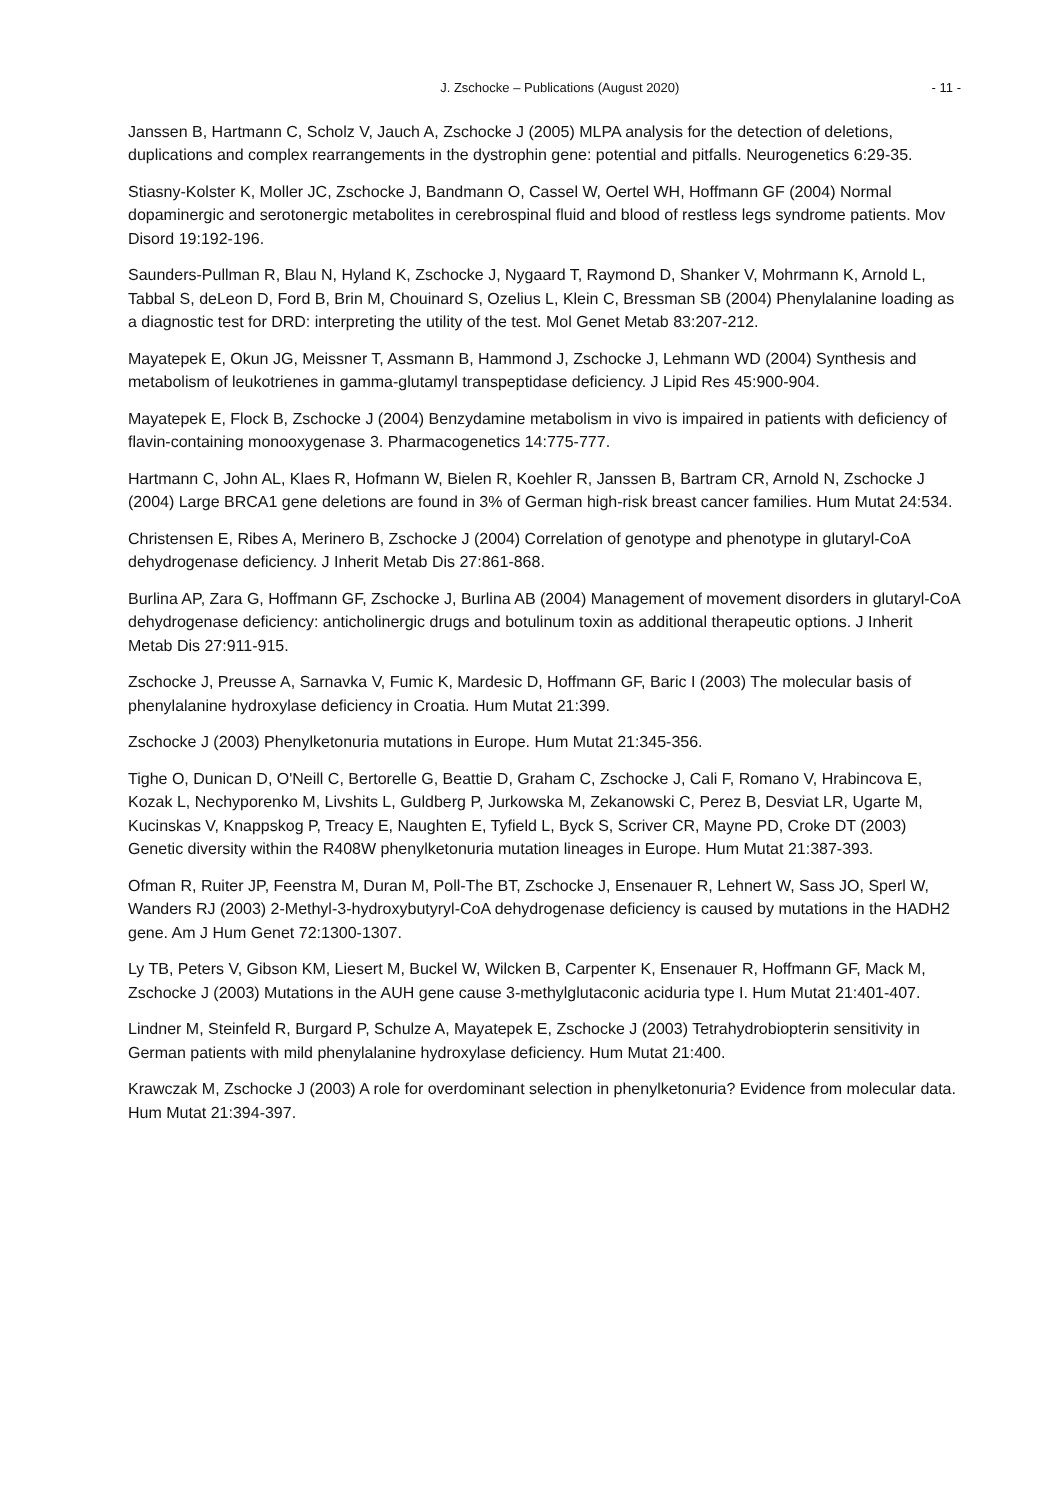J. Zschocke – Publications (August 2020) - 11 -
Janssen B, Hartmann C, Scholz V, Jauch A, Zschocke J (2005) MLPA analysis for the detection of deletions, duplications and complex rearrangements in the dystrophin gene: potential and pitfalls. Neurogenetics 6:29-35.
Stiasny-Kolster K, Moller JC, Zschocke J, Bandmann O, Cassel W, Oertel WH, Hoffmann GF (2004) Normal dopaminergic and serotonergic metabolites in cerebrospinal fluid and blood of restless legs syndrome patients. Mov Disord 19:192-196.
Saunders-Pullman R, Blau N, Hyland K, Zschocke J, Nygaard T, Raymond D, Shanker V, Mohrmann K, Arnold L, Tabbal S, deLeon D, Ford B, Brin M, Chouinard S, Ozelius L, Klein C, Bressman SB (2004) Phenylalanine loading as a diagnostic test for DRD: interpreting the utility of the test. Mol Genet Metab 83:207-212.
Mayatepek E, Okun JG, Meissner T, Assmann B, Hammond J, Zschocke J, Lehmann WD (2004) Synthesis and metabolism of leukotrienes in gamma-glutamyl transpeptidase deficiency. J Lipid Res 45:900-904.
Mayatepek E, Flock B, Zschocke J (2004) Benzydamine metabolism in vivo is impaired in patients with deficiency of flavin-containing monooxygenase 3. Pharmacogenetics 14:775-777.
Hartmann C, John AL, Klaes R, Hofmann W, Bielen R, Koehler R, Janssen B, Bartram CR, Arnold N, Zschocke J (2004) Large BRCA1 gene deletions are found in 3% of German high-risk breast cancer families. Hum Mutat 24:534.
Christensen E, Ribes A, Merinero B, Zschocke J (2004) Correlation of genotype and phenotype in glutaryl-CoA dehydrogenase deficiency. J Inherit Metab Dis 27:861-868.
Burlina AP, Zara G, Hoffmann GF, Zschocke J, Burlina AB (2004) Management of movement disorders in glutaryl-CoA dehydrogenase deficiency: anticholinergic drugs and botulinum toxin as additional therapeutic options. J Inherit Metab Dis 27:911-915.
Zschocke J, Preusse A, Sarnavka V, Fumic K, Mardesic D, Hoffmann GF, Baric I (2003) The molecular basis of phenylalanine hydroxylase deficiency in Croatia. Hum Mutat 21:399.
Zschocke J (2003) Phenylketonuria mutations in Europe. Hum Mutat 21:345-356.
Tighe O, Dunican D, O'Neill C, Bertorelle G, Beattie D, Graham C, Zschocke J, Cali F, Romano V, Hrabincova E, Kozak L, Nechyporenko M, Livshits L, Guldberg P, Jurkowska M, Zekanowski C, Perez B, Desviat LR, Ugarte M, Kucinskas V, Knappskog P, Treacy E, Naughten E, Tyfield L, Byck S, Scriver CR, Mayne PD, Croke DT (2003) Genetic diversity within the R408W phenylketonuria mutation lineages in Europe. Hum Mutat 21:387-393.
Ofman R, Ruiter JP, Feenstra M, Duran M, Poll-The BT, Zschocke J, Ensenauer R, Lehnert W, Sass JO, Sperl W, Wanders RJ (2003) 2-Methyl-3-hydroxybutyryl-CoA dehydrogenase deficiency is caused by mutations in the HADH2 gene. Am J Hum Genet 72:1300-1307.
Ly TB, Peters V, Gibson KM, Liesert M, Buckel W, Wilcken B, Carpenter K, Ensenauer R, Hoffmann GF, Mack M, Zschocke J (2003) Mutations in the AUH gene cause 3-methylglutaconic aciduria type I. Hum Mutat 21:401-407.
Lindner M, Steinfeld R, Burgard P, Schulze A, Mayatepek E, Zschocke J (2003) Tetrahydrobiopterin sensitivity in German patients with mild phenylalanine hydroxylase deficiency. Hum Mutat 21:400.
Krawczak M, Zschocke J (2003) A role for overdominant selection in phenylketonuria? Evidence from molecular data. Hum Mutat 21:394-397.